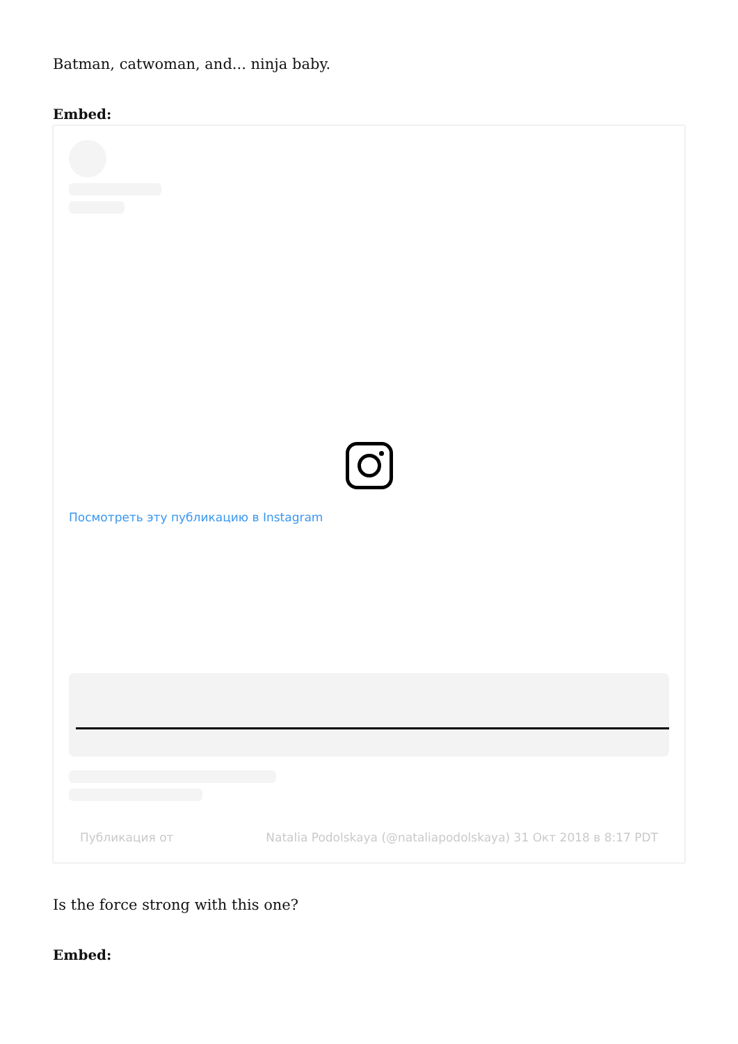Batman, catwoman, and... ninja baby.
Embed:
Посмотреть эту публикацию в Instagram
Публикация от Natalia Podolskaya (@nataliapodolskaya) 31 Окт 2018 в 8:17 PDT
Is the force strong with this one?
Embed: